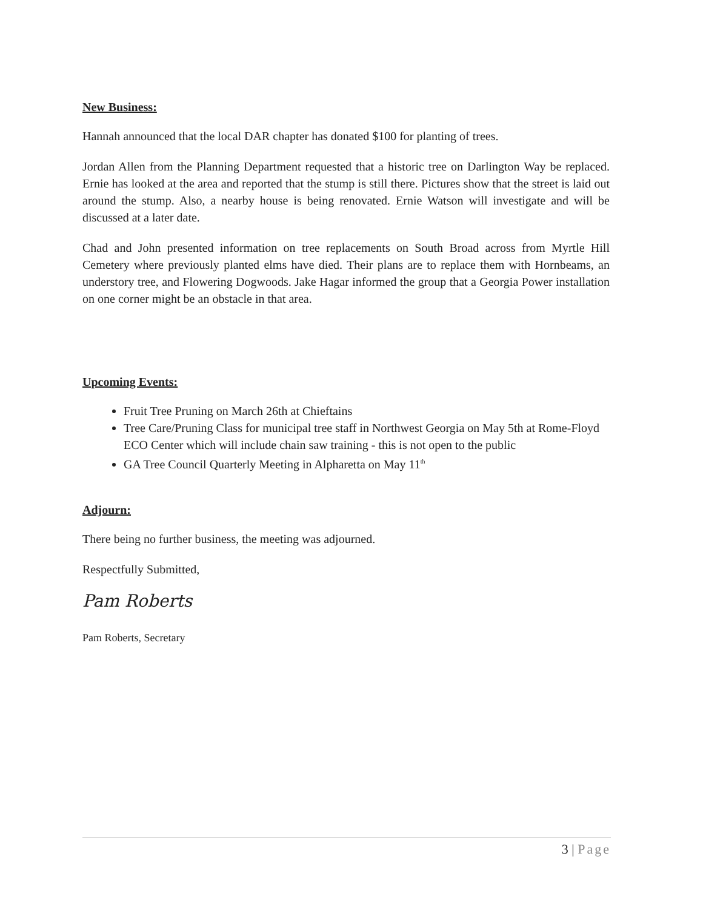New Business:
Hannah announced that the local DAR chapter has donated $100 for planting of trees.
Jordan Allen from the Planning Department requested that a historic tree on Darlington Way be replaced. Ernie has looked at the area and reported that the stump is still there. Pictures show that the street is laid out around the stump. Also, a nearby house is being renovated. Ernie Watson will investigate and will be discussed at a later date.
Chad and John presented information on tree replacements on South Broad across from Myrtle Hill Cemetery where previously planted elms have died. Their plans are to replace them with Hornbeams, an understory tree, and Flowering Dogwoods. Jake Hagar informed the group that a Georgia Power installation on one corner might be an obstacle in that area.
Upcoming Events:
Fruit Tree Pruning on March 26th at Chieftains
Tree Care/Pruning Class for municipal tree staff in Northwest Georgia on May 5th at Rome-Floyd ECO Center which will include chain saw training - this is not open to the public
GA Tree Council Quarterly Meeting in Alpharetta on May 11<sup>th</sup>
Adjourn:
There being no further business, the meeting was adjourned.
Respectfully Submitted,
Pam Roberts
Pam Roberts, Secretary
3 | Page